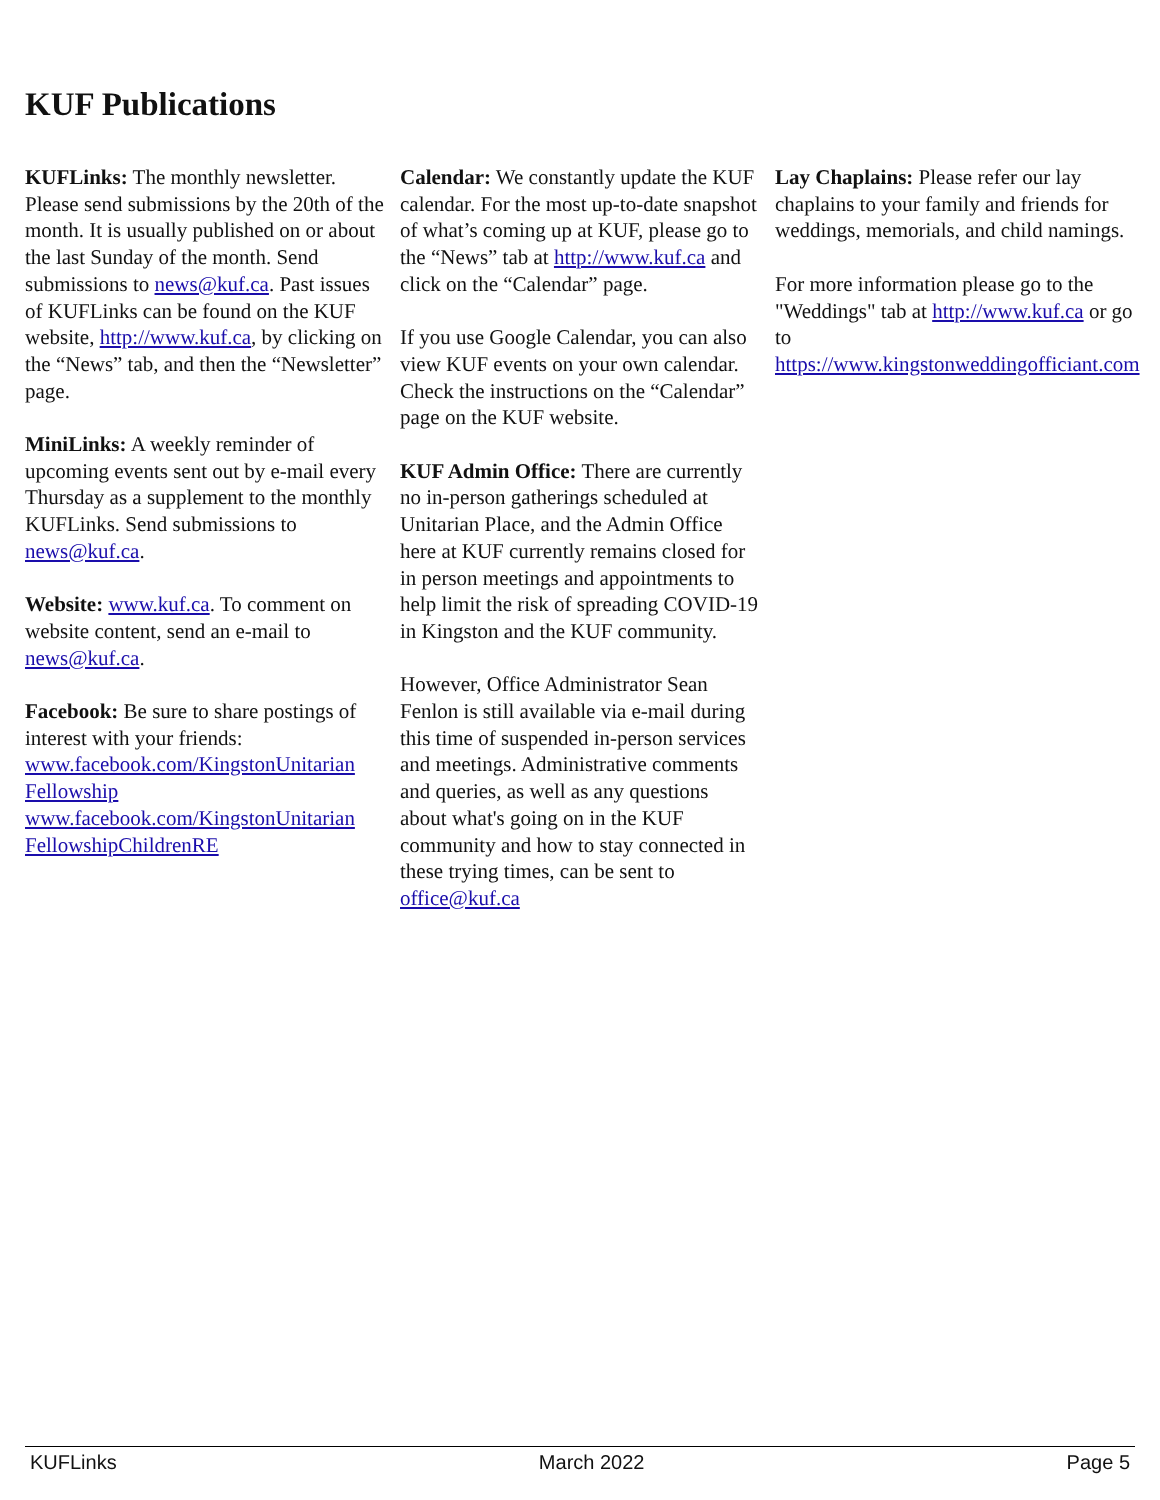KUF Publications
KUFLinks: The monthly newsletter. Please send submissions by the 20th of the month. It is usually published on or about the last Sunday of the month. Send submissions to news@kuf.ca. Past issues of KUFLinks can be found on the KUF website, http://www.kuf.ca, by clicking on the “News” tab, and then the “Newsletter” page.
MiniLinks: A weekly reminder of upcoming events sent out by e-mail every Thursday as a supplement to the monthly KUFLinks. Send submissions to news@kuf.ca.
Website: www.kuf.ca. To comment on website content, send an e-mail to news@kuf.ca.
Facebook: Be sure to share postings of interest with your friends: www.facebook.com/KingstonUnitarian Fellowship www.facebook.com/KingstonUnitarian FellowshipChildrenRE
Calendar: We constantly update the KUF calendar. For the most up-to-date snapshot of what’s coming up at KUF, please go to the “News” tab at http://www.kuf.ca and click on the “Calendar” page.
If you use Google Calendar, you can also view KUF events on your own calendar. Check the instructions on the “Calendar” page on the KUF website.
KUF Admin Office: There are currently no in-person gatherings scheduled at Unitarian Place, and the Admin Office here at KUF currently remains closed for in person meetings and appointments to help limit the risk of spreading COVID-19 in Kingston and the KUF community.
However, Office Administrator Sean Fenlon is still available via e-mail during this time of suspended in-person services and meetings. Administrative comments and queries, as well as any questions about what's going on in the KUF community and how to stay connected in these trying times, can be sent to office@kuf.ca
Lay Chaplains: Please refer our lay chaplains to your family and friends for weddings, memorials, and child namings.
For more information please go to the "Weddings" tab at http://www.kuf.ca or go to https://www.kingstonweddingofficiant.com
KUFLinks March 2022 Page 5